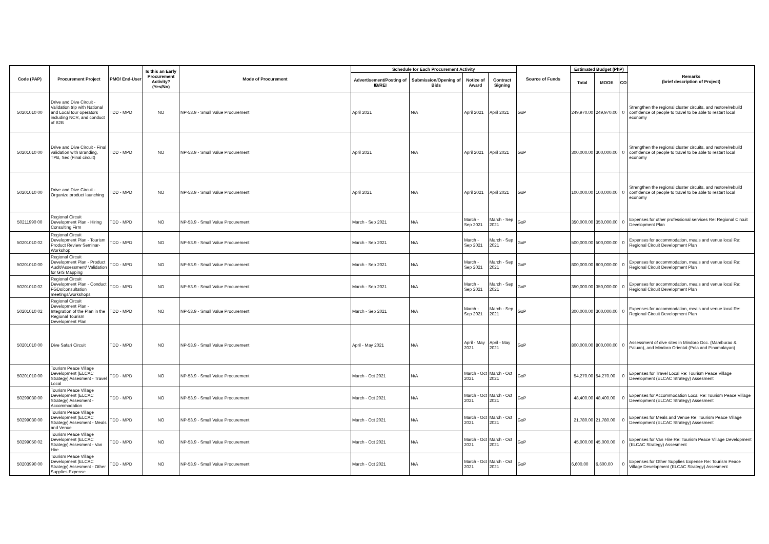| Code (PAP) | Procurement Project | PMO/ End-User | Is this an Early Procurement Activity? (Yes/No) | Mode of Procurement | Schedule for Each Procurement Activity | | | | Source of Funds | Estimated Budget (PhP) | | | Remarks (brief description of Project) |
| --- | --- | --- | --- | --- | --- | --- | --- | --- | --- | --- | --- | --- | --- |
| | | | | | Advertisement/Posting of IB/REI | Submission/Opening of Bids | Notice of Award | Contract Signing | | Total | MOOE | CO | |
| 50201010 00 | Drive and Dive Circuit - Validation trip with National and Local tour operators including NCR, and conduct of B2B | TDD - MPD | NO | NP-53.9 - Small Value Procurement | April 2021 | N/A | April 2021 | April 2021 | GoP | 249,970.00 | 249,970.00 | 0 | Strengthen the regional cluster circuits, and restore/rebuild confidence of people to travel to be able to restart local economy |
| 50201010 00 | Drive and Dive Circuit - Final validation with Branding, TPB, Sec (Final circuit) | TDD - MPD | NO | NP-53.9 - Small Value Procurement | April 2021 | N/A | April 2021 | April 2021 | GoP | 300,000.00 | 300,000.00 | 0 | Strengthen the regional cluster circuits, and restore/rebuild confidence of people to travel to be able to restart local economy |
| 50201010 00 | Drive and Dive Circuit - Organize product launching | TDD - MPD | NO | NP-53.9 - Small Value Procurement | April 2021 | N/A | April 2021 | April 2021 | GoP | 100,000.00 | 100,000.00 | 0 | Strengthen the regional cluster circuits, and restore/rebuild confidence of people to travel to be able to restart local economy |
| 50211990 00 | Regional Circuit Development Plan - Hiring Consulting Firm | TDD - MPD | NO | NP-53.9 - Small Value Procurement | March - Sep 2021 | N/A | March - Sep 2021 | March - Sep 2021 | GoP | 350,000.00 | 350,000.00 | 0 | Expenses for other professional services Re: Regional Circuit Development Plan |
| 50201010 02 | Regional Circuit Development Plan - Tourism Product Review Seminar-Workshop | TDD - MPD | NO | NP-53.9 - Small Value Procurement | March - Sep 2021 | N/A | March - Sep 2021 | March - Sep 2021 | GoP | 500,000.00 | 500,000.00 | 0 | Expenses for accommodation, meals and venue local Re: Regional Circuit Development Plan |
| 50201010 00 | Regional Circuit Development Plan - Product Audit/Assessment/ Validation for GIS Mapping | TDD - MPD | NO | NP-53.9 - Small Value Procurement | March - Sep 2021 | N/A | March - Sep 2021 | March - Sep 2021 | GoP | 800,000.00 | 800,000.00 | 0 | Expenses for accommodation, meals and venue local Re: Regional Circuit Development Plan |
| 50201010 02 | Regional Circuit Development Plan - Conduct FGDs/consultation meetings/workshops | TDD - MPD | NO | NP-53.9 - Small Value Procurement | March - Sep 2021 | N/A | March - Sep 2021 | March - Sep 2021 | GoP | 350,000.00 | 350,000.00 | 0 | Expenses for accommodation, meals and venue local Re: Regional Circuit Development Plan |
| 50201010 02 | Regional Circuit Development Plan - Integration of the Plan in the Regional Tourism Development Plan | TDD - MPD | NO | NP-53.9 - Small Value Procurement | March - Sep 2021 | N/A | March - Sep 2021 | March - Sep 2021 | GoP | 300,000.00 | 300,000.00 | 0 | Expenses for accommodation, meals and venue local Re: Regional Circuit Development Plan |
| 50201010 00 | Dive Safari Circuit | TDD - MPD | NO | NP-53.9 - Small Value Procurement | April - May 2021 | N/A | April - May 2021 | April - May 2021 | GoP | 800,000.00 | 800,000.00 | 0 | Assessment of dive sites in Mindoro Occ. (Mamburao & Paluan), and Mindoro Oriental (Pola and Pinamalayan) |
| 50201010 00 | Tourism Peace Village Development (ELCAC Strategy) Assesment - Travel Local | TDD - MPD | NO | NP-53.9 - Small Value Procurement | March - Oct 2021 | N/A | March - Oct 2021 | March - Oct 2021 | GoP | 54,270.00 | 54,270.00 | 0 | Expenses for Travel Local Re: Tourism Peace Village Development (ELCAC Strategy) Assesment |
| 50299030 00 | Tourism Peace Village Development (ELCAC Strategy) Assesment - Accommodation | TDD - MPD | NO | NP-53.9 - Small Value Procurement | March - Oct 2021 | N/A | March - Oct 2021 | March - Oct 2021 | GoP | 48,400.00 | 48,400.00 | 0 | Expenses for Accommodation Local Re: Tourism Peace Village Development (ELCAC Strategy) Assesment |
| 50299030 00 | Tourism Peace Village Development (ELCAC Strategy) Assesment - Meals and Venue | TDD - MPD | NO | NP-53.9 - Small Value Procurement | March - Oct 2021 | N/A | March - Oct 2021 | March - Oct 2021 | GoP | 21,780.00 | 21,780.00 | 0 | Expenses for Meals and Venue Re: Tourism Peace Village Development (ELCAC Strategy) Assesment |
| 50299050 02 | Tourism Peace Village Development (ELCAC Strategy) Assesment - Van Hire | TDD - MPD | NO | NP-53.9 - Small Value Procurement | March - Oct 2021 | N/A | March - Oct 2021 | March - Oct 2021 | GoP | 45,000.00 | 45,000.00 | 0 | Expenses for Van Hire Re: Tourism Peace Village Development (ELCAC Strategy) Assesment |
| 50203990 00 | Tourism Peace Village Development (ELCAC Strategy) Assesment - Other Supplies Expense | TDD - MPD | NO | NP-53.9 - Small Value Procurement | March - Oct 2021 | N/A | March - Oct 2021 | March - Oct 2021 | GoP | 6,600.00 | 6,600.00 | 0 | Expenses for Other Supplies Expense Re: Tourism Peace Village Development (ELCAC Strategy) Assesment |